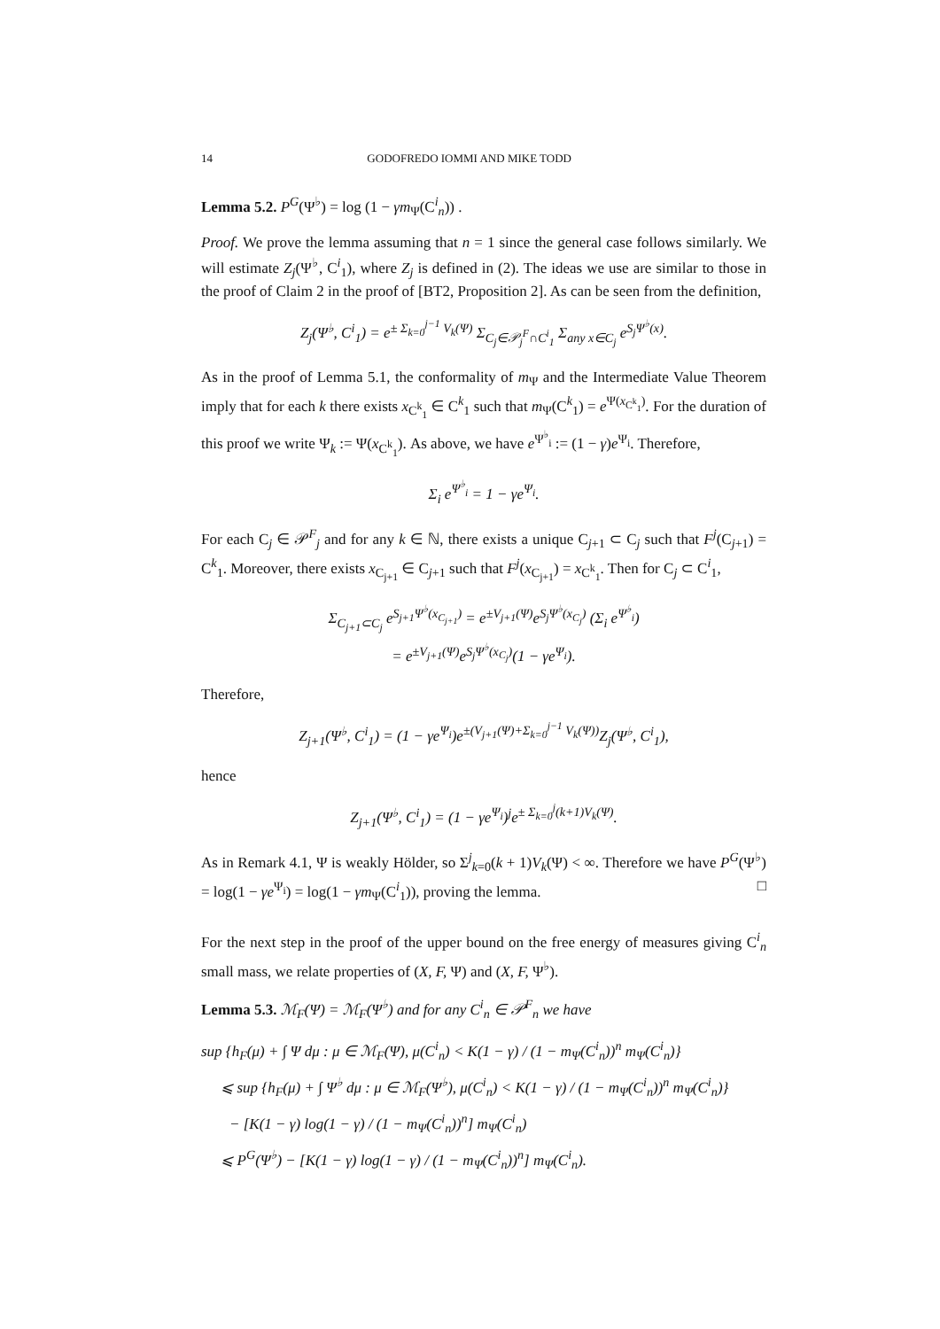14 GODOFREDO IOMMI AND MIKE TODD
Lemma 5.2. P<sup>G</sup>(Ψ<sup>♭</sup>) = log (1 − γm<sub>Ψ</sub>(C<sup>i</sup><sub>n</sub>)) .
Proof. We prove the lemma assuming that n = 1 since the general case follows similarly. We will estimate Z<sub>j</sub>(Ψ<sup>♭</sup>, C<sup>i</sup><sub>1</sub>), where Z<sub>j</sub> is defined in (2). The ideas we use are similar to those in the proof of Claim 2 in the proof of [BT2, Proposition 2]. As can be seen from the definition,
Z<sub>j</sub>(Ψ<sup>♭</sup>, C<sup>i</sup><sub>1</sub>) = e<sup>± Σ<sub>k=0</sub><sup>j−1</sup> V<sub>k</sub>(Ψ)</sup> Σ<sub>C<sub>j</sub>∈𝒫<sub>j</sub><sup>F</sup>∩C<sup>i</sup><sub>1</sub></sub> Σ<sub>any x∈C<sub>j</sub></sub> e<sup>S<sub>j</sub>Ψ<sup>♭</sup>(x)</sup>.
As in the proof of Lemma 5.1, the conformality of m<sub>Ψ</sub> and the Intermediate Value Theorem imply that for each k there exists x<sub>C<sup>k</sup><sub>1</sub></sub> ∈ C<sup>k</sup><sub>1</sub> such that m<sub>Ψ</sub>(C<sup>k</sup><sub>1</sub>) = e<sup>Ψ(x<sub>C<sup>k</sup><sub>1</sub></sub>)</sup>. For the duration of this proof we write Ψ<sub>k</sub> := Ψ(x<sub>C<sup>k</sup><sub>1</sub></sub>). As above, we have e<sup>Ψ<sup>♭</sup><sub>i</sub></sup> := (1 − γ)e<sup>Ψ<sub>i</sub></sup>. Therefore,
Σ<sub>i</sub> e<sup>Ψ<sup>♭</sup><sub>i</sub></sup> = 1 − γe<sup>Ψ<sub>i</sub></sup>.
For each C<sub>j</sub> ∈ 𝒫<sup>F</sup><sub>j</sub> and for any k ∈ ℕ, there exists a unique C<sub>j+1</sub> ⊂ C<sub>j</sub> such that F<sup>j</sup>(C<sub>j+1</sub>) = C<sup>k</sup><sub>1</sub>. Moreover, there exists x<sub>C<sub>j+1</sub></sub> ∈ C<sub>j+1</sub> such that F<sup>j</sup>(x<sub>C<sub>j+1</sub></sub>) = x<sub>C<sup>k</sup><sub>1</sub></sub>. Then for C<sub>j</sub> ⊂ C<sup>i</sup><sub>1</sub>,
Σ<sub>C<sub>j+1</sub>⊂C<sub>j</sub></sub> e<sup>S<sub>j+1</sub>Ψ<sup>♭</sup>(x<sub>C<sub>j+1</sub></sub>)</sup> = e<sup>±V<sub>j+1</sub>(Ψ)</sup>e<sup>S<sub>j</sub>Ψ<sup>♭</sup>(x<sub>C<sub>j</sub></sub>)</sup> (Σ<sub>i</sub> e<sup>Ψ<sup>♭</sup><sub>i</sub></sup>)
= e<sup>±V<sub>j+1</sub>(Ψ)</sup>e<sup>S<sub>j</sub>Ψ<sup>♭</sup>(x<sub>C<sub>j</sub></sub>)</sup>(1 − γe<sup>Ψ<sub>i</sub></sup>).
Therefore,
Z<sub>j+1</sub>(Ψ<sup>♭</sup>, C<sup>i</sup><sub>1</sub>) = (1 − γe<sup>Ψ<sub>i</sub></sup>)e<sup>±(V<sub>j+1</sub>(Ψ)+Σ<sub>k=0</sub><sup>j−1</sup> V<sub>k</sub>(Ψ))</sup>Z<sub>j</sub>(Ψ<sup>♭</sup>, C<sup>i</sup><sub>1</sub>),
hence
Z<sub>j+1</sub>(Ψ<sup>♭</sup>, C<sup>i</sup><sub>1</sub>) = (1 − γe<sup>Ψ<sub>i</sub></sup>)<sup>j</sup>e<sup>± Σ<sub>k=0</sub><sup>j</sup>(k+1)V<sub>k</sub>(Ψ)</sup>.
As in Remark 4.1, Ψ is weakly Hölder, so Σ<sup>j</sup><sub>k=0</sub>(k + 1)V<sub>k</sub>(Ψ) < ∞. Therefore we have P<sup>G</sup>(Ψ<sup>♭</sup>) = log(1 − γe<sup>Ψ<sub>i</sub></sup>) = log(1 − γm<sub>Ψ</sub>(C<sup>i</sup><sub>1</sub>)), proving the lemma. □
For the next step in the proof of the upper bound on the free energy of measures giving C<sup>i</sup><sub>n</sub> small mass, we relate properties of (X, F, Ψ) and (X, F, Ψ<sup>♭</sup>).
Lemma 5.3. ℳ<sub>F</sub>(Ψ) = ℳ<sub>F</sub>(Ψ<sup>♭</sup>) and for any C<sup>i</sup><sub>n</sub> ∈ 𝒫<sup>F</sup><sub>n</sub> we have
sup {h<sub>F</sub>(μ) + ∫ Ψ dμ : μ ∈ ℳ<sub>F</sub>(Ψ), μ(C<sup>i</sup><sub>n</sub>) < K(1 − γ) / (1 − m<sub>Ψ</sub>(C<sup>i</sup><sub>n</sub>))<sup>n</sup> m<sub>Ψ</sub>(C<sup>i</sup><sub>n</sub>)}
⩽ sup {h<sub>F</sub>(μ) + ∫ Ψ<sup>♭</sup> dμ : μ ∈ ℳ<sub>F</sub>(Ψ<sup>♭</sup>), μ(C<sup>i</sup><sub>n</sub>) < K(1 − γ) / (1 − m<sub>Ψ</sub>(C<sup>i</sup><sub>n</sub>))<sup>n</sup> m<sub>Ψ</sub>(C<sup>i</sup><sub>n</sub>)}
− [K(1 − γ) log(1 − γ) / (1 − m<sub>Ψ</sub>(C<sup>i</sup><sub>n</sub>))<sup>n</sup>] m<sub>Ψ</sub>(C<sup>i</sup><sub>n</sub>)
⩽ P<sup>G</sup>(Ψ<sup>♭</sup>) − [K(1 − γ) log(1 − γ) / (1 − m<sub>Ψ</sub>(C<sup>i</sup><sub>n</sub>))<sup>n</sup>] m<sub>Ψ</sub>(C<sup>i</sup><sub>n</sub>).